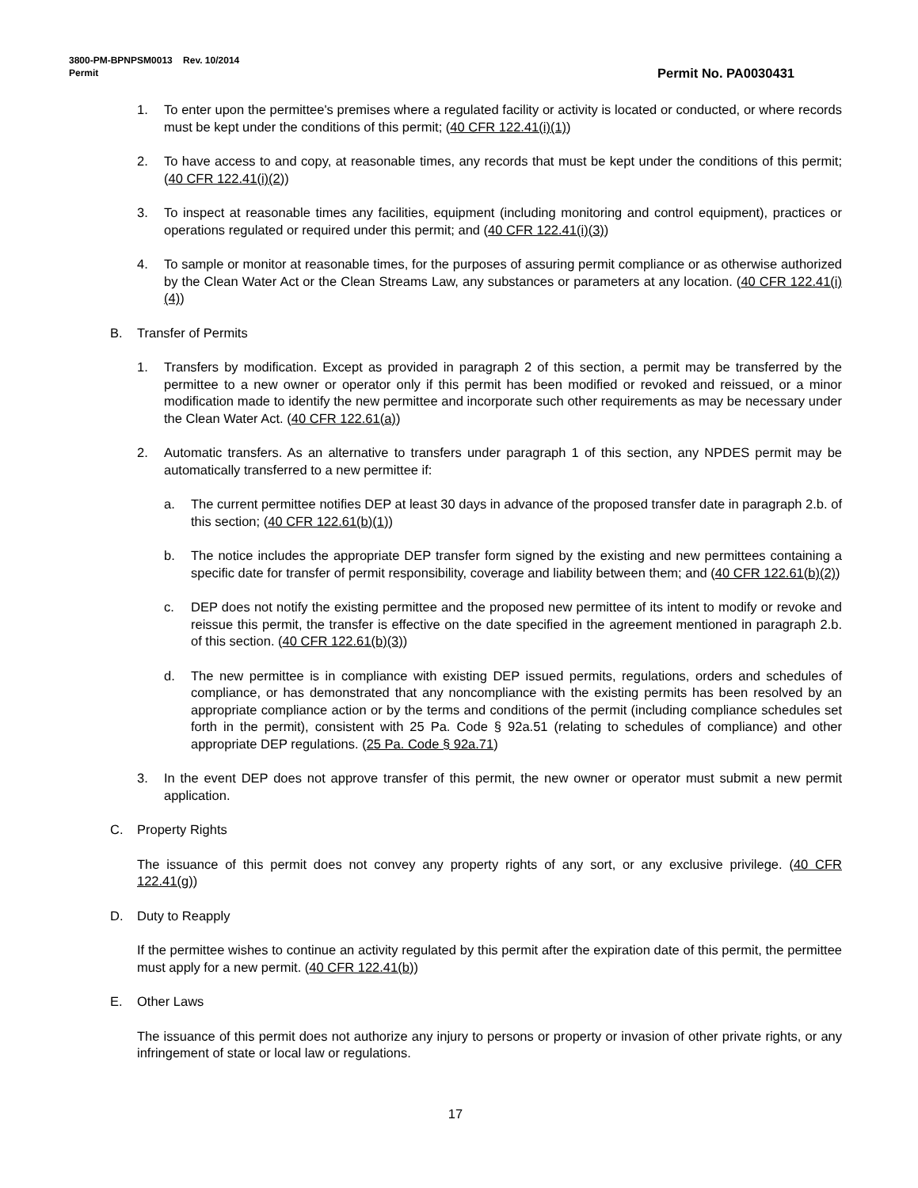3800-PM-BPNPSM0013 Rev. 10/2014
Permit Permit No. PA0030431
1. To enter upon the permittee's premises where a regulated facility or activity is located or conducted, or where records must be kept under the conditions of this permit; (40 CFR 122.41(i)(1))
2. To have access to and copy, at reasonable times, any records that must be kept under the conditions of this permit; (40 CFR 122.41(i)(2))
3. To inspect at reasonable times any facilities, equipment (including monitoring and control equipment), practices or operations regulated or required under this permit; and (40 CFR 122.41(i)(3))
4. To sample or monitor at reasonable times, for the purposes of assuring permit compliance or as otherwise authorized by the Clean Water Act or the Clean Streams Law, any substances or parameters at any location. (40 CFR 122.41(i)(4))
B. Transfer of Permits
1. Transfers by modification. Except as provided in paragraph 2 of this section, a permit may be transferred by the permittee to a new owner or operator only if this permit has been modified or revoked and reissued, or a minor modification made to identify the new permittee and incorporate such other requirements as may be necessary under the Clean Water Act. (40 CFR 122.61(a))
2. Automatic transfers. As an alternative to transfers under paragraph 1 of this section, any NPDES permit may be automatically transferred to a new permittee if:
a. The current permittee notifies DEP at least 30 days in advance of the proposed transfer date in paragraph 2.b. of this section; (40 CFR 122.61(b)(1))
b. The notice includes the appropriate DEP transfer form signed by the existing and new permittees containing a specific date for transfer of permit responsibility, coverage and liability between them; and (40 CFR 122.61(b)(2))
c. DEP does not notify the existing permittee and the proposed new permittee of its intent to modify or revoke and reissue this permit, the transfer is effective on the date specified in the agreement mentioned in paragraph 2.b. of this section. (40 CFR 122.61(b)(3))
d. The new permittee is in compliance with existing DEP issued permits, regulations, orders and schedules of compliance, or has demonstrated that any noncompliance with the existing permits has been resolved by an appropriate compliance action or by the terms and conditions of the permit (including compliance schedules set forth in the permit), consistent with 25 Pa. Code § 92a.51 (relating to schedules of compliance) and other appropriate DEP regulations. (25 Pa. Code § 92a.71)
3. In the event DEP does not approve transfer of this permit, the new owner or operator must submit a new permit application.
C. Property Rights
The issuance of this permit does not convey any property rights of any sort, or any exclusive privilege. (40 CFR 122.41(g))
D. Duty to Reapply
If the permittee wishes to continue an activity regulated by this permit after the expiration date of this permit, the permittee must apply for a new permit. (40 CFR 122.41(b))
E. Other Laws
The issuance of this permit does not authorize any injury to persons or property or invasion of other private rights, or any infringement of state or local law or regulations.
17